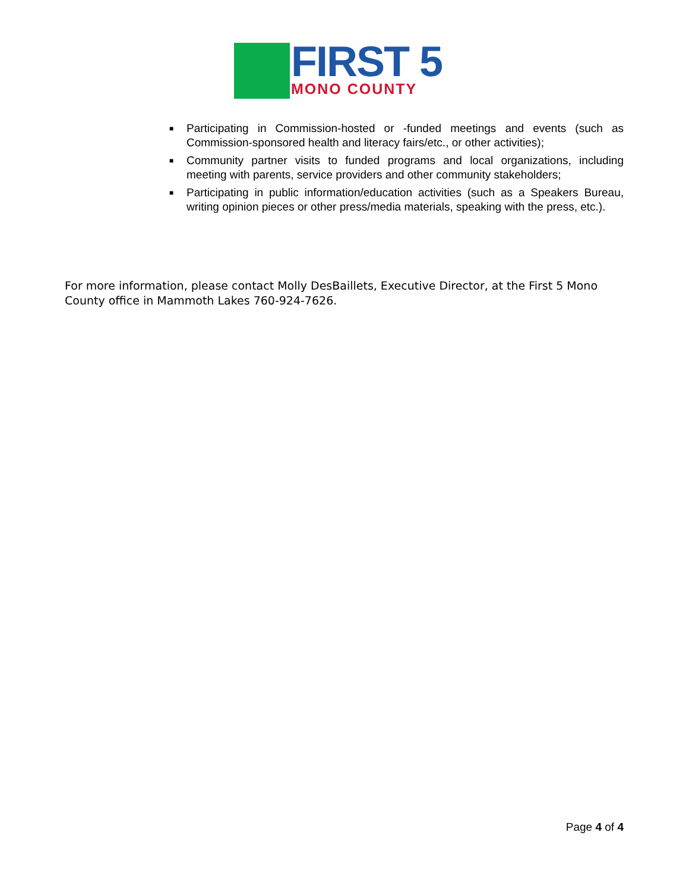FIRST 5
MONO COUNTY
■ Participating in Commission-hosted or -funded meetings and events (such as Commission-sponsored health and literacy fairs/etc., or other activities);
■ Community partner visits to funded programs and local organizations, including meeting with parents, service providers and other community stakeholders;
■ Participating in public information/education activities (such as a Speakers Bureau, writing opinion pieces or other press/media materials, speaking with the press, etc.).
For more information, please contact Molly DesBaillets, Executive Director, at the First 5 Mono County office in Mammoth Lakes 760-924-7626.
Page 4 of 4